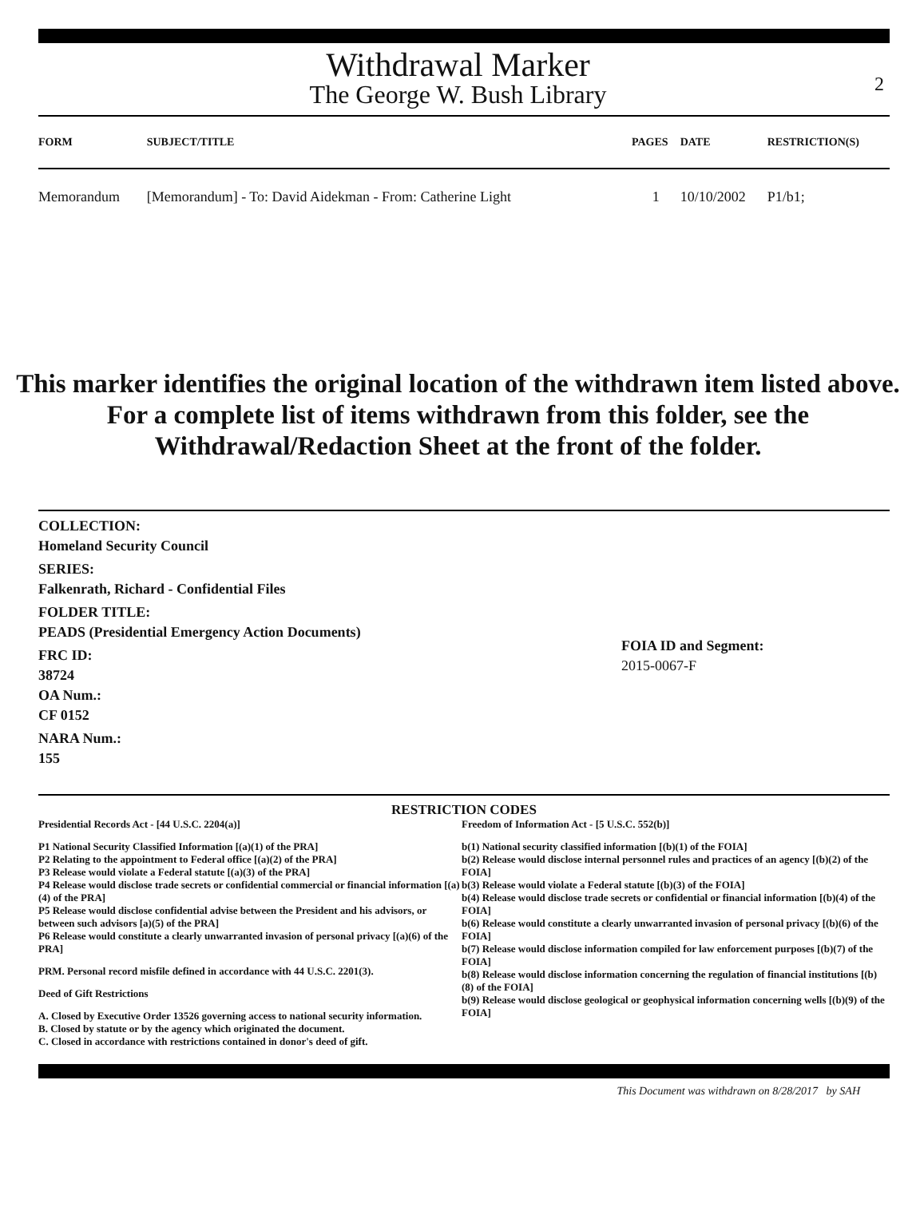Withdrawal Marker
The George W. Bush Library
2
| FORM | SUBJECT/TITLE | PAGES | DATE | RESTRICTION(S) |
| --- | --- | --- | --- | --- |
| Memorandum | [Memorandum] - To: David Aidekman - From: Catherine Light | 1 | 10/10/2002 | P1/b1; |
This marker identifies the original location of the withdrawn item listed above.
For a complete list of items withdrawn from this folder, see the
Withdrawal/Redaction Sheet at the front of the folder.
COLLECTION:
Homeland Security Council
SERIES:
Falkenrath, Richard - Confidential Files
FOLDER TITLE:
PEADS (Presidential Emergency Action Documents)
FRC ID:
38724
OA Num.:
CF 0152
NARA Num.:
155
FOIA ID and Segment:
2015-0067-F
RESTRICTION CODES
Presidential Records Act - [44 U.S.C. 2204(a)]
P1 National Security Classified Information [(a)(1) of the PRA]
P2 Relating to the appointment to Federal office [(a)(2) of the PRA]
P3 Release would violate a Federal statute [(a)(3) of the PRA]
P4 Release would disclose trade secrets or confidential commercial or financial information [(a)(4) of the PRA]
P5 Release would disclose confidential advise between the President and his advisors, or between such advisors [a)(5) of the PRA]
P6 Release would constitute a clearly unwarranted invasion of personal privacy [(a)(6) of the PRA]
PRM. Personal record misfile defined in accordance with 44 U.S.C. 2201(3).
Deed of Gift Restrictions
A. Closed by Executive Order 13526 governing access to national security information.
B. Closed by statute or by the agency which originated the document.
C. Closed in accordance with restrictions contained in donor's deed of gift.
Freedom of Information Act - [5 U.S.C. 552(b)]
b(1) National security classified information [(b)(1) of the FOIA]
b(2) Release would disclose internal personnel rules and practices of an agency [(b)(2) of the FOIA]
b(3) Release would violate a Federal statute [(b)(3) of the FOIA]
b(4) Release would disclose trade secrets or confidential or financial information [(b)(4) of the FOIA]
b(6) Release would constitute a clearly unwarranted invasion of personal privacy [(b)(6) of the FOIA]
b(7) Release would disclose information compiled for law enforcement purposes [(b)(7) of the FOIA]
b(8) Release would disclose information concerning the regulation of financial institutions [(b)(8) of the FOIA]
b(9) Release would disclose geological or geophysical information concerning wells [(b)(9) of the FOIA]
This Document was withdrawn on 8/28/2017 by SAH